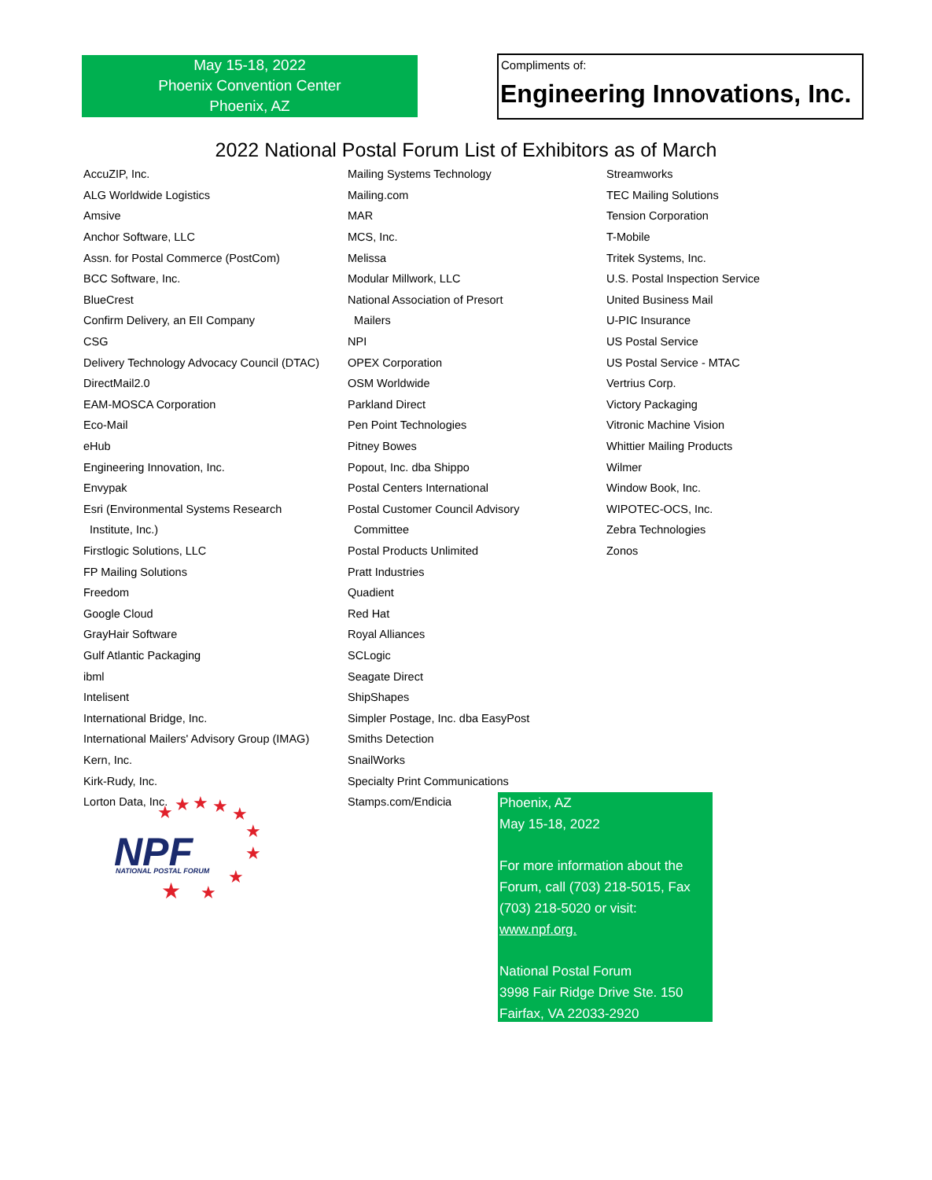May 15-18, 2022
Phoenix Convention Center
Phoenix, AZ
Compliments of:
Engineering Innovations, Inc.
2022 National Postal Forum List of Exhibitors as of March
| AccuZIP, Inc. | Mailing Systems Technology | Streamworks |
| ALG Worldwide Logistics | Mailing.com | TEC Mailing Solutions |
| Amsive | MAR | Tension Corporation |
| Anchor Software, LLC | MCS, Inc. | T-Mobile |
| Assn. for Postal Commerce (PostCom) | Melissa | Tritek Systems, Inc. |
| BCC Software, Inc. | Modular Millwork, LLC | U.S. Postal Inspection Service |
| BlueCrest | National Association of Presort | United Business Mail |
| Confirm Delivery, an EII Company | Mailers | U-PIC Insurance |
| CSG | NPI | US Postal Service |
| Delivery Technology Advocacy Council (DTAC) | OPEX Corporation | US Postal Service - MTAC |
| DirectMail2.0 | OSM Worldwide | Vertrius Corp. |
| EAM-MOSCA Corporation | Parkland Direct | Victory Packaging |
| Eco-Mail | Pen Point Technologies | Vitronic Machine Vision |
| eHub | Pitney Bowes | Whittier Mailing Products |
| Engineering Innovation, Inc. | Popout, Inc. dba Shippo | Wilmer |
| Envypak | Postal Centers International | Window Book, Inc. |
| Esri (Environmental Systems Research | Postal Customer Council Advisory | WIPOTEC-OCS, Inc. |
| Institute, Inc.) | Committee | Zebra Technologies |
| Firstlogic Solutions, LLC | Postal Products Unlimited | Zonos |
| FP Mailing Solutions | Pratt Industries | |
| Freedom | Quadient | |
| Google Cloud | Red Hat | |
| GrayHair Software | Royal Alliances | |
| Gulf Atlantic Packaging | SCLogic | |
| ibml | Seagate Direct | |
| Intelisent | ShipShapes | |
| International Bridge, Inc. | Simpler Postage, Inc. dba EasyPost | |
| International Mailers' Advisory Group (IMAG) | Smiths Detection | |
| Kern, Inc. | SnailWorks | |
| Kirk-Rudy, Inc. | Specialty Print Communications | |
| Lorton Data, Inc. | Stamps.com/Endicia | |
★
★
★
★
★
★
★
★
★
★
NPF
NATIONAL POSTAL FORUM
Phoenix, AZ
May 15-18, 2022
For more information about the Forum, call (703) 218-5015, Fax (703) 218-5020 or visit: www.npf.org.
National Postal Forum
3998 Fair Ridge Drive Ste. 150
Fairfax, VA 22033-2920